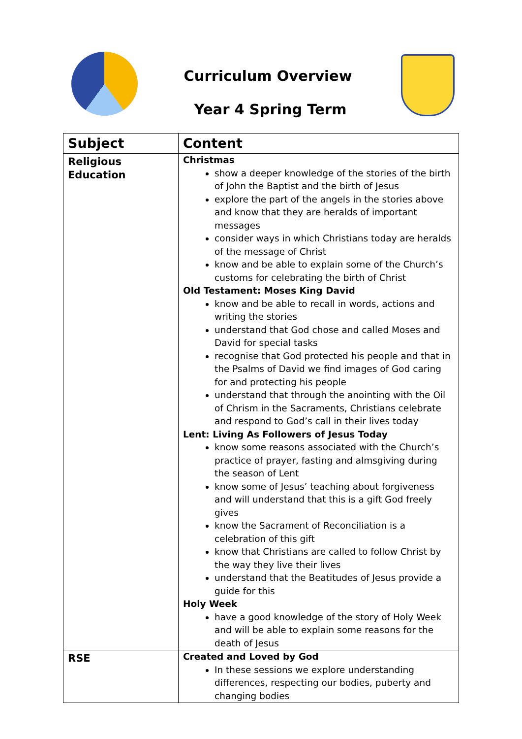Curriculum Overview
Year 4 Spring Term
| Subject | Content |
| --- | --- |
| Religious Education | Christmas show a deeper knowledge of the stories of the birth of John the Baptist and the birth of Jesus explore the part of the angels in the stories above and know that they are heralds of important messages consider ways in which Christians today are heralds of the message of Christ know and be able to explain some of the Church’s customs for celebrating the birth of Christ Old Testament: Moses King David know and be able to recall in words, actions and writing the stories understand that God chose and called Moses and David for special tasks recognise that God protected his people and that in the Psalms of David we find images of God caring for and protecting his people understand that through the anointing with the Oil of Chrism in the Sacraments, Christians celebrate and respond to God’s call in their lives today Lent: Living As Followers of Jesus Today know some reasons associated with the Church’s practice of prayer, fasting and almsgiving during the season of Lent know some of Jesus’ teaching about forgiveness and will understand that this is a gift God freely gives know the Sacrament of Reconciliation is a celebration of this gift know that Christians are called to follow Christ by the way they live their lives understand that the Beatitudes of Jesus provide a guide for this Holy Week have a good knowledge of the story of Holy Week and will be able to explain some reasons for the death of Jesus |
| RSE | Created and Loved by God In these sessions we explore understanding differences, respecting our bodies, puberty and changing bodies |